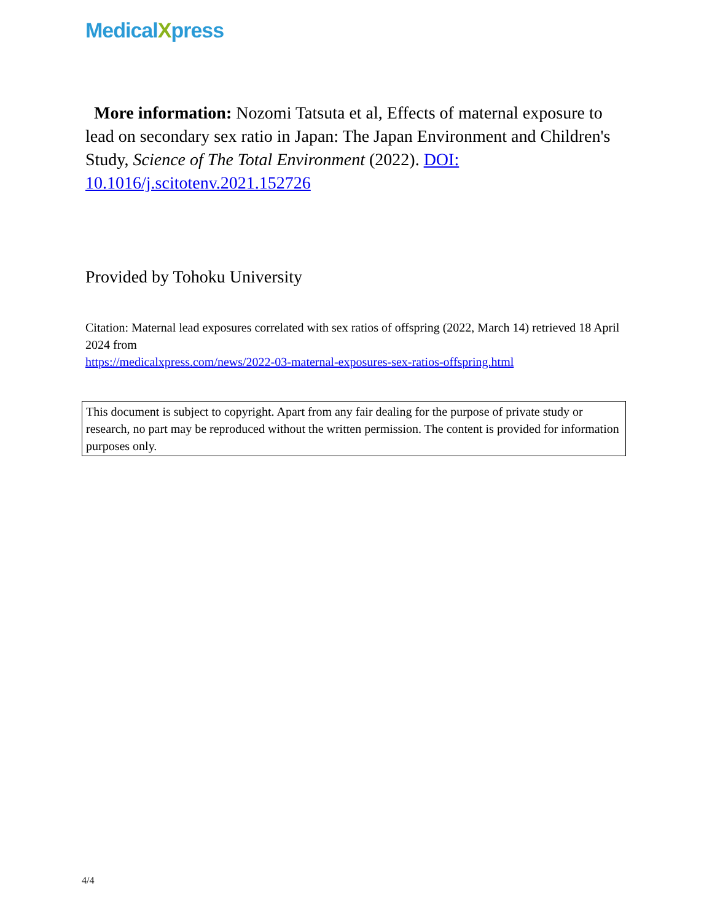MedicalXpress
More information: Nozomi Tatsuta et al, Effects of maternal exposure to lead on secondary sex ratio in Japan: The Japan Environment and Children's Study, Science of The Total Environment (2022). DOI: 10.1016/j.scitotenv.2021.152726
Provided by Tohoku University
Citation: Maternal lead exposures correlated with sex ratios of offspring (2022, March 14) retrieved 18 April 2024 from
https://medicalxpress.com/news/2022-03-maternal-exposures-sex-ratios-offspring.html
This document is subject to copyright. Apart from any fair dealing for the purpose of private study or research, no part may be reproduced without the written permission. The content is provided for information purposes only.
4/4